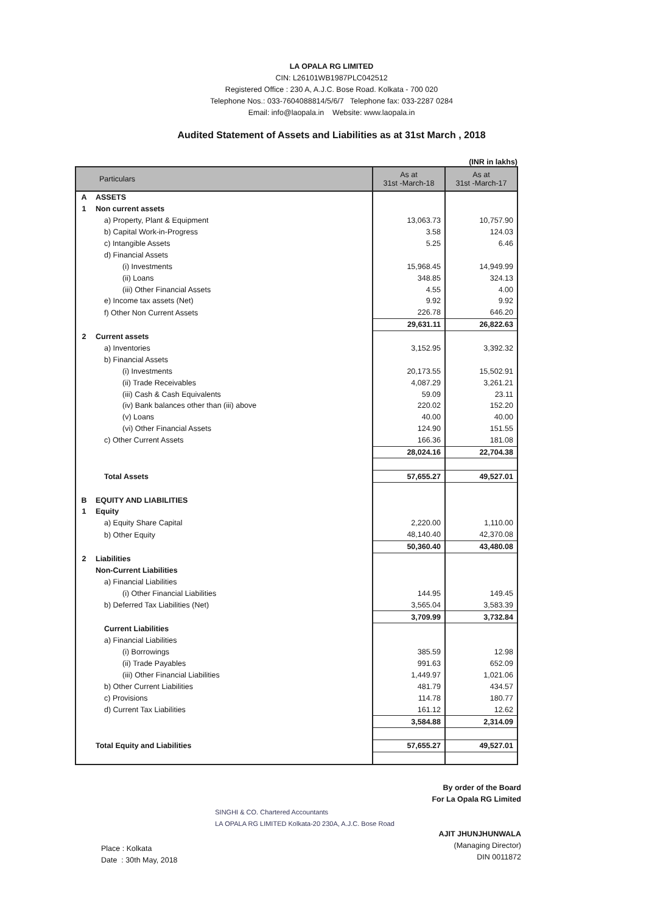LA OPALA RG LIMITED
CIN: L26101WB1987PLC042512
Registered Office : 230 A, A.J.C. Bose Road. Kolkata - 700 020
Telephone Nos.: 033-7604088814/5/6/7 Telephone fax: 033-2287 0284
Email: info@laopala.in Website: www.laopala.in
Audited Statement of Assets and Liabilities as at 31st March , 2018
(INR in lakhs)
| Particulars | | As at 31st -March-18 | As at 31st -March-17 |
| --- | --- | --- | --- |
| A | ASSETS | | |
| 1 | Non current assets | | |
| | a) Property, Plant & Equipment | 13,063.73 | 10,757.90 |
| | b) Capital Work-in-Progress | 3.58 | 124.03 |
| | c) Intangible Assets | 5.25 | 6.46 |
| | d) Financial Assets | | |
| | (i) Investments | 15,968.45 | 14,949.99 |
| | (ii) Loans | 348.85 | 324.13 |
| | (iii) Other Financial Assets | 4.55 | 4.00 |
| | e) Income tax assets (Net) | 9.92 | 9.92 |
| | f) Other Non Current Assets | 226.78 | 646.20 |
| | | 29,631.11 | 26,822.63 |
| 2 | Current assets | | |
| | a) Inventories | 3,152.95 | 3,392.32 |
| | b) Financial Assets | | |
| | (i) Investments | 20,173.55 | 15,502.91 |
| | (ii) Trade Receivables | 4,087.29 | 3,261.21 |
| | (iii) Cash & Cash Equivalents | 59.09 | 23.11 |
| | (iv) Bank balances other than (iii) above | 220.02 | 152.20 |
| | (v) Loans | 40.00 | 40.00 |
| | (vi) Other Financial Assets | 124.90 | 151.55 |
| | c) Other Current Assets | 166.36 | 181.08 |
| | | 28,024.16 | 22,704.38 |
| | Total Assets | 57,655.27 | 49,527.01 |
| B | EQUITY AND LIABILITIES | | |
| 1 | Equity | | |
| | a) Equity Share Capital | 2,220.00 | 1,110.00 |
| | b) Other Equity | 48,140.40 | 42,370.08 |
| | | 50,360.40 | 43,480.08 |
| 2 | Liabilities | | |
| | Non-Current Liabilities | | |
| | a) Financial Liabilities | | |
| | (i) Other Financial Liabilities | 144.95 | 149.45 |
| | b) Deferred Tax Liabilities (Net) | 3,565.04 | 3,583.39 |
| | | 3,709.99 | 3,732.84 |
| | Current Liabilities | | |
| | a) Financial Liabilities | | |
| | (i) Borrowings | 385.59 | 12.98 |
| | (ii) Trade Payables | 991.63 | 652.09 |
| | (iii) Other Financial Liabilities | 1,449.97 | 1,021.06 |
| | b) Other Current Liabilities | 481.79 | 434.57 |
| | c) Provisions | 114.78 | 180.77 |
| | d) Current Tax Liabilities | 161.12 | 12.62 |
| | | 3,584.88 | 2,314.09 |
| | Total Equity and Liabilities | 57,655.27 | 49,527.01 |
Place : Kolkata
Date : 30th May, 2018
SINGHI & CO. Chartered Accountants
LA OPALA RG LIMITED Kolkata-20 230A, A.J.C. Bose Road
By order of the Board
For La Opala RG Limited
AJIT JHUNJHUNWALA
(Managing Director)
DIN 0011872